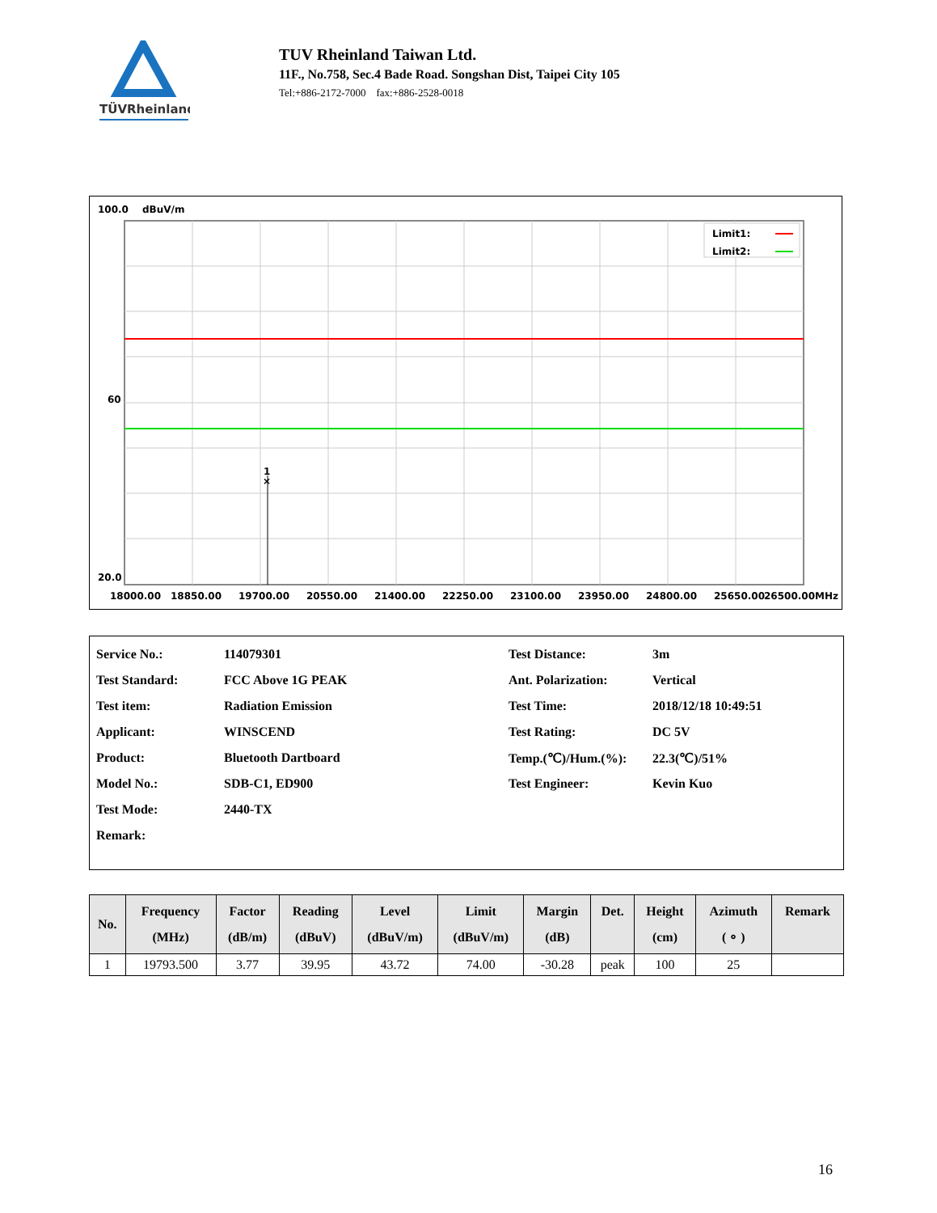TÜVRheinland
TUV Rheinland Taiwan Ltd.
11F., No.758, Sec.4 Bade Road. Songshan Dist, Taipei City 105
Tel:+886-2172-7000 fax:+886-2528-0018
100.0
dBuV/m
1
×
Limit1:
Limit2:
60
20.0
18000.00
18850.00
19700.00
20550.00
21400.00
22250.00
23100.00
23950.00
24800.00
25650.00
26500.00MHz
| Service No.: | 114079301 | Test Distance: | 3m |
| Test Standard: | FCC Above 1G PEAK | Ant. Polarization: | Vertical |
| Test item: | Radiation Emission | Test Time: | 2018/12/18 10:49:51 |
| Applicant: | WINSCEND | Test Rating: | DC 5V |
| Product: | Bluetooth Dartboard | Temp.(℃)/Hum.(%): | 22.3(℃)/51% |
| Model No.: | SDB-C1, ED900 | Test Engineer: | Kevin Kuo |
| Test Mode: | 2440-TX | | |
| Remark: | | | |
| No. | Frequency (MHz) | Factor (dB/m) | Reading (dBuV) | Level (dBuV/m) | Limit (dBuV/m) | Margin (dB) | Det. | Height (cm) | Azimuth ( ∘ ) | Remark |
| --- | --- | --- | --- | --- | --- | --- | --- | --- | --- | --- |
| 1 | 19793.500 | 3.77 | 39.95 | 43.72 | 74.00 | -30.28 | peak | 100 | 25 | |
16